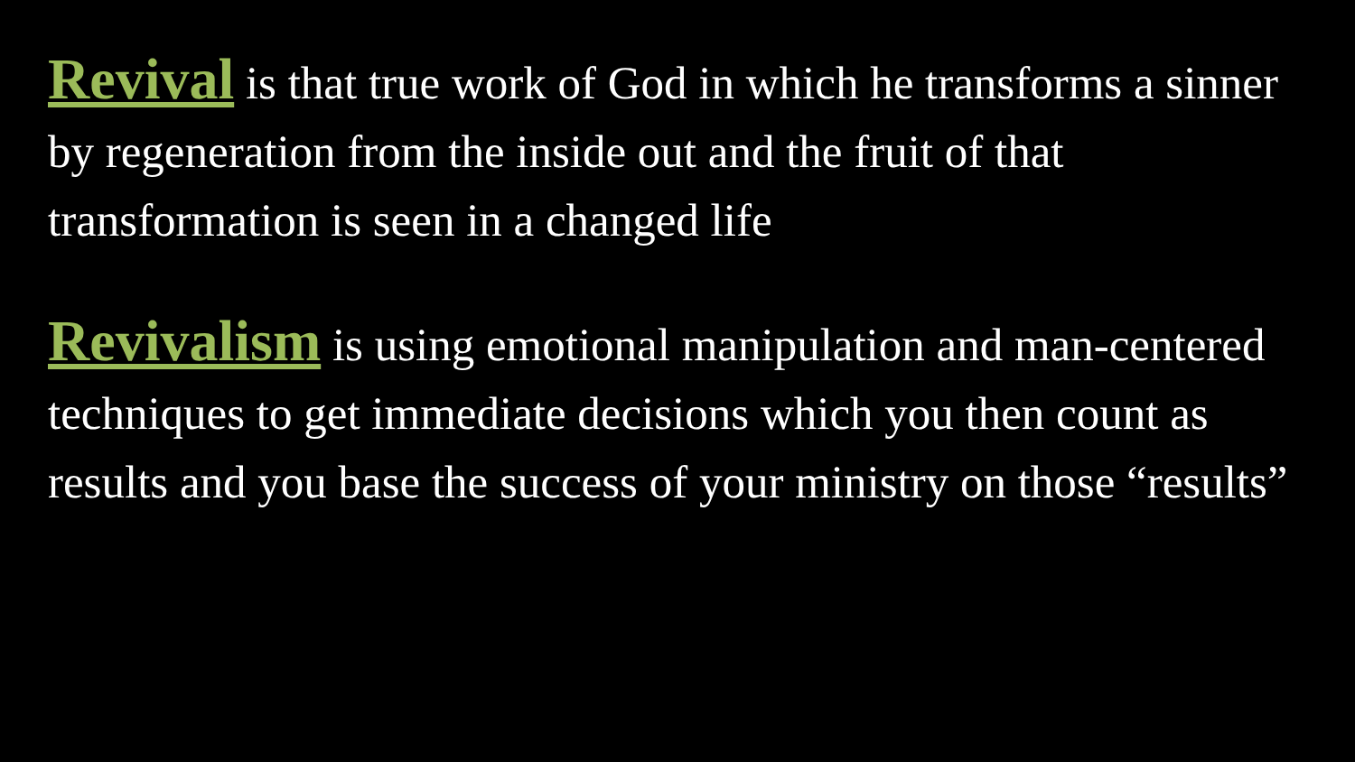Revival is that true work of God in which he transforms a sinner by regeneration from the inside out and the fruit of that transformation is seen in a changed life
Revivalism is using emotional manipulation and man-centered techniques to get immediate decisions which you then count as results and you base the success of your ministry on those “results”